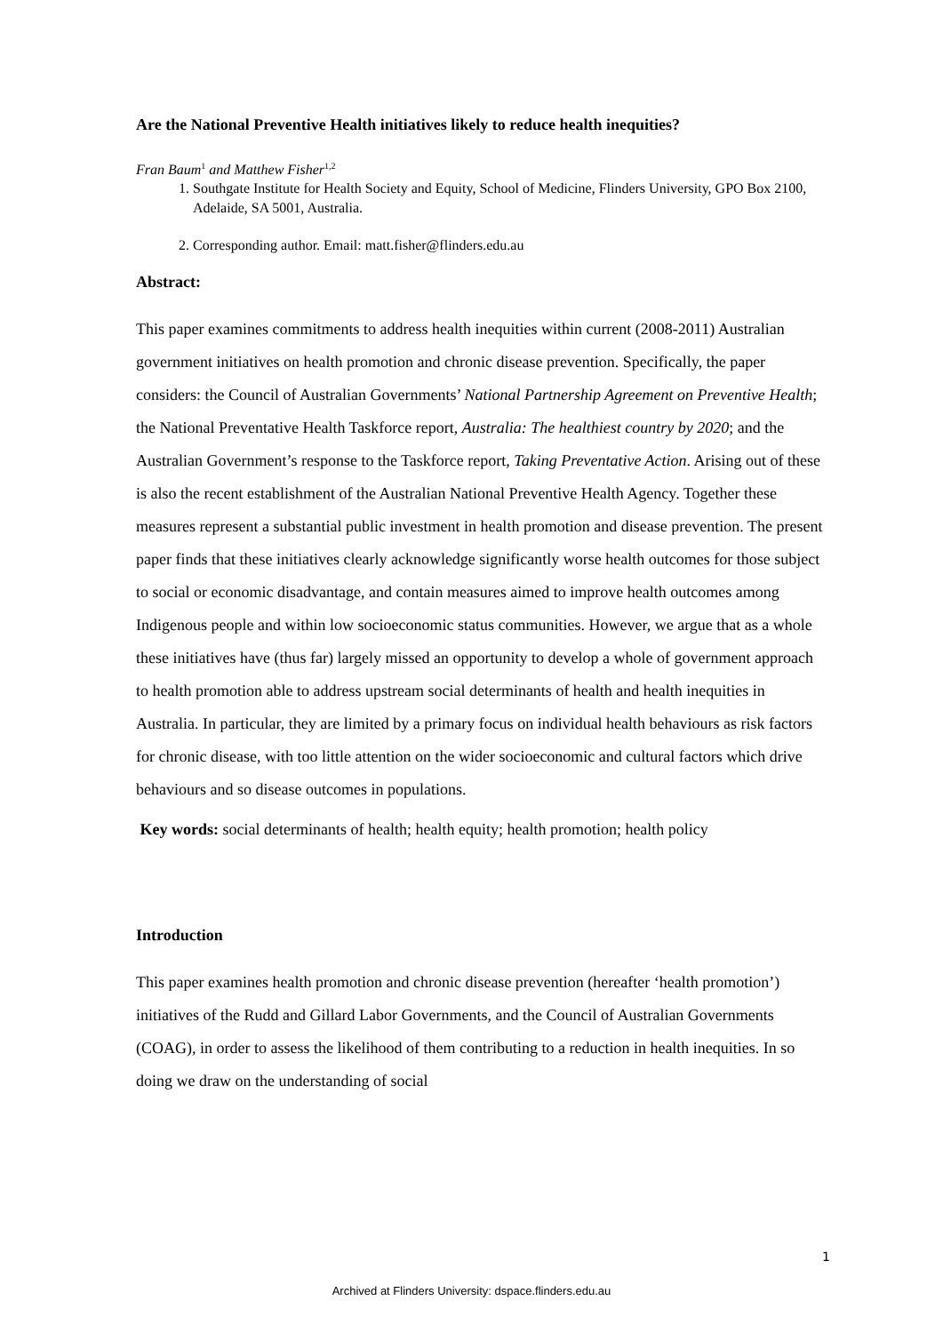Are the National Preventive Health initiatives likely to reduce health inequities?
Fran Baum<sup>1</sup> and Matthew Fisher<sup>1,2</sup>
1. Southgate Institute for Health Society and Equity, School of Medicine, Flinders University, GPO Box 2100, Adelaide, SA 5001, Australia.
2. Corresponding author. Email: matt.fisher@flinders.edu.au
Abstract:
This paper examines commitments to address health inequities within current (2008-2011) Australian government initiatives on health promotion and chronic disease prevention. Specifically, the paper considers: the Council of Australian Governments’ National Partnership Agreement on Preventive Health; the National Preventative Health Taskforce report, Australia: The healthiest country by 2020; and the Australian Government’s response to the Taskforce report, Taking Preventative Action. Arising out of these is also the recent establishment of the Australian National Preventive Health Agency. Together these measures represent a substantial public investment in health promotion and disease prevention. The present paper finds that these initiatives clearly acknowledge significantly worse health outcomes for those subject to social or economic disadvantage, and contain measures aimed to improve health outcomes among Indigenous people and within low socioeconomic status communities. However, we argue that as a whole these initiatives have (thus far) largely missed an opportunity to develop a whole of government approach to health promotion able to address upstream social determinants of health and health inequities in Australia. In particular, they are limited by a primary focus on individual health behaviours as risk factors for chronic disease, with too little attention on the wider socioeconomic and cultural factors which drive behaviours and so disease outcomes in populations.
Key words: social determinants of health; health equity; health promotion; health policy
Introduction
This paper examines health promotion and chronic disease prevention (hereafter ‘health promotion’) initiatives of the Rudd and Gillard Labor Governments, and the Council of Australian Governments (COAG), in order to assess the likelihood of them contributing to a reduction in health inequities. In so doing we draw on the understanding of social
1
Archived at Flinders University: dspace.flinders.edu.au